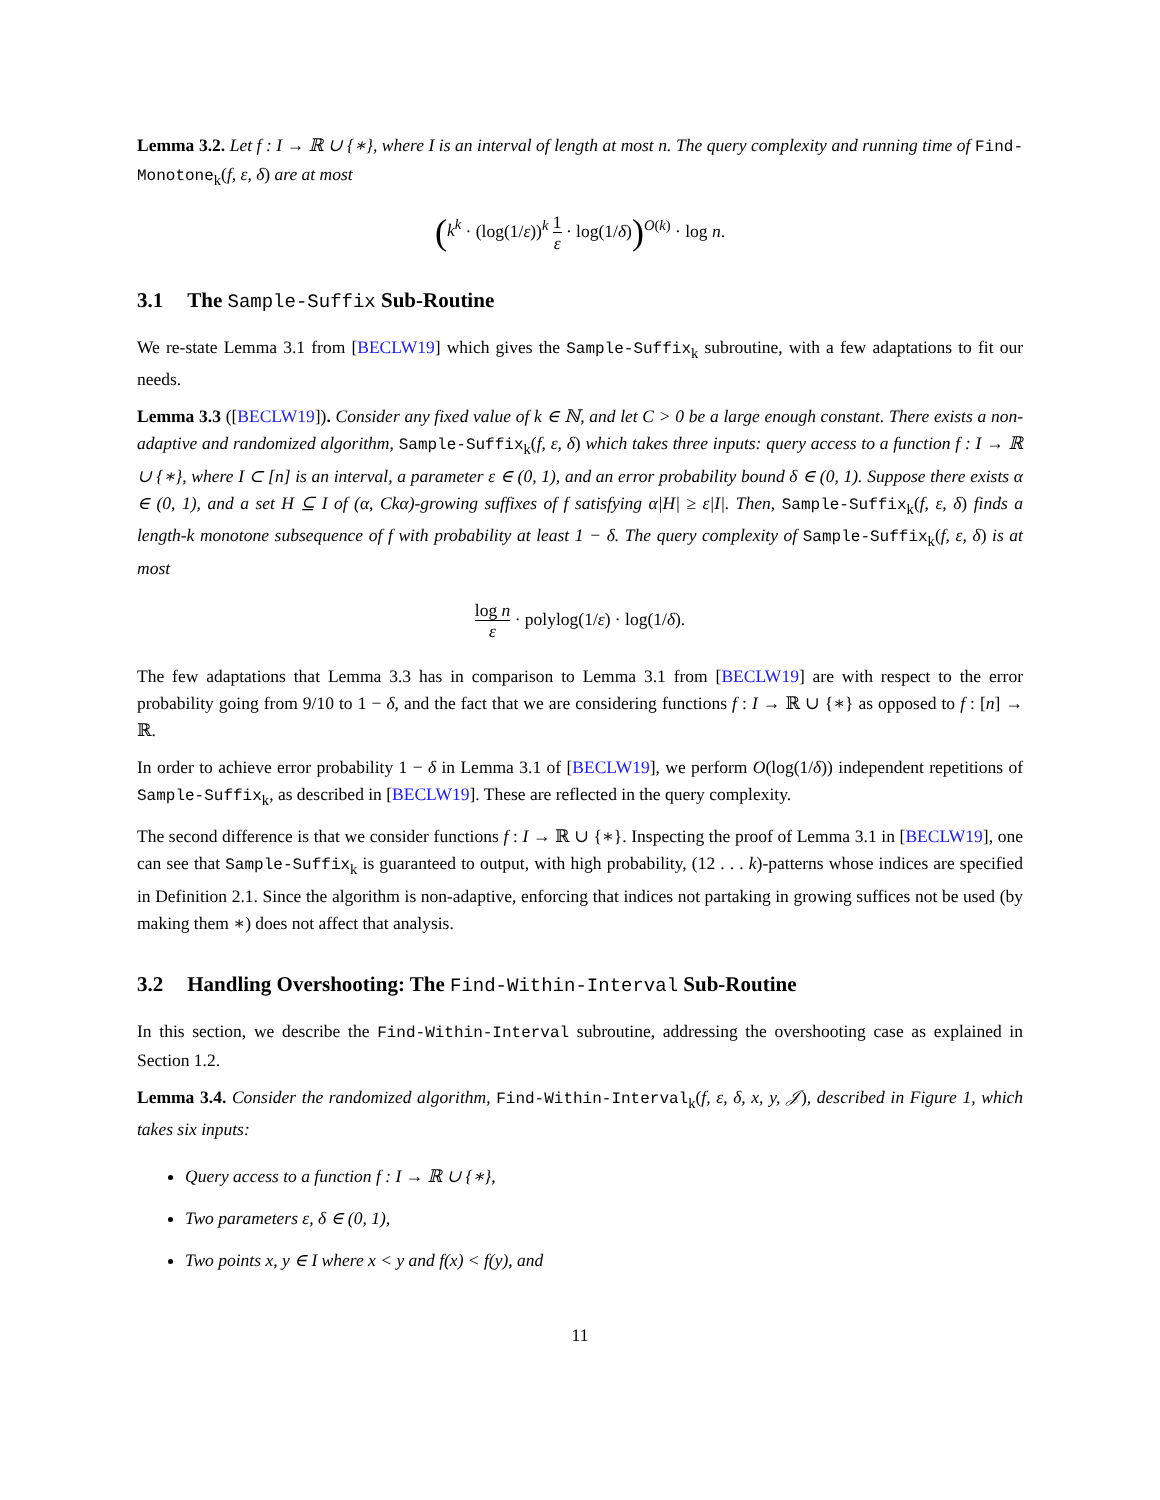Lemma 3.2. Let f : I → ℝ ∪ {∗}, where I is an interval of length at most n. The query complexity and running time of Find-Monotone<sub>k</sub>(f, ε, δ) are at most
(k<sup>k</sup> · (log(1/ε))<sup>k</sup> 1 ε · log(1/δ))<sup>O(k)</sup> · log n.
3.1 The Sample-Suffix Sub-Routine
We re-state Lemma 3.1 from [BECLW19] which gives the Sample-Suffix<sub>k</sub> subroutine, with a few adaptations to fit our needs.
Lemma 3.3 ([BECLW19]). Consider any fixed value of k ∈ ℕ, and let C > 0 be a large enough constant. There exists a non-adaptive and randomized algorithm, Sample-Suffix<sub>k</sub>(f, ε, δ) which takes three inputs: query access to a function f : I → ℝ ∪ {∗}, where I ⊂ [n] is an interval, a parameter ε ∈ (0, 1), and an error probability bound δ ∈ (0, 1). Suppose there exists α ∈ (0, 1), and a set H ⊆ I of (α, Ckα)-growing suffixes of f satisfying α|H| ≥ ε|I|. Then, Sample-Suffix<sub>k</sub>(f, ε, δ) finds a length-k monotone subsequence of f with probability at least 1 − δ. The query complexity of Sample-Suffix<sub>k</sub>(f, ε, δ) is at most
log n ε · polylog(1/ε) · log(1/δ).
The few adaptations that Lemma 3.3 has in comparison to Lemma 3.1 from [BECLW19] are with respect to the error probability going from 9/10 to 1 − δ, and the fact that we are considering functions f : I → ℝ ∪ {∗} as opposed to f : [n] → ℝ.
In order to achieve error probability 1 − δ in Lemma 3.1 of [BECLW19], we perform O(log(1/δ)) independent repetitions of Sample-Suffix<sub>k</sub>, as described in [BECLW19]. These are reflected in the query complexity.
The second difference is that we consider functions f : I → ℝ ∪ {∗}. Inspecting the proof of Lemma 3.1 in [BECLW19], one can see that Sample-Suffix<sub>k</sub> is guaranteed to output, with high probability, (12 . . . k)-patterns whose indices are specified in Definition 2.1. Since the algorithm is non-adaptive, enforcing that indices not partaking in growing suffices not be used (by making them ∗) does not affect that analysis.
3.2 Handling Overshooting: The Find-Within-Interval Sub-Routine
In this section, we describe the Find-Within-Interval subroutine, addressing the overshooting case as explained in Section 1.2.
Lemma 3.4. Consider the randomized algorithm, Find-Within-Interval<sub>k</sub>(f, ε, δ, x, y, 𝒥), described in Figure 1, which takes six inputs:
Query access to a function f : I → ℝ ∪ {∗},
Two parameters ε, δ ∈ (0, 1),
Two points x, y ∈ I where x < y and f(x) < f(y), and
11